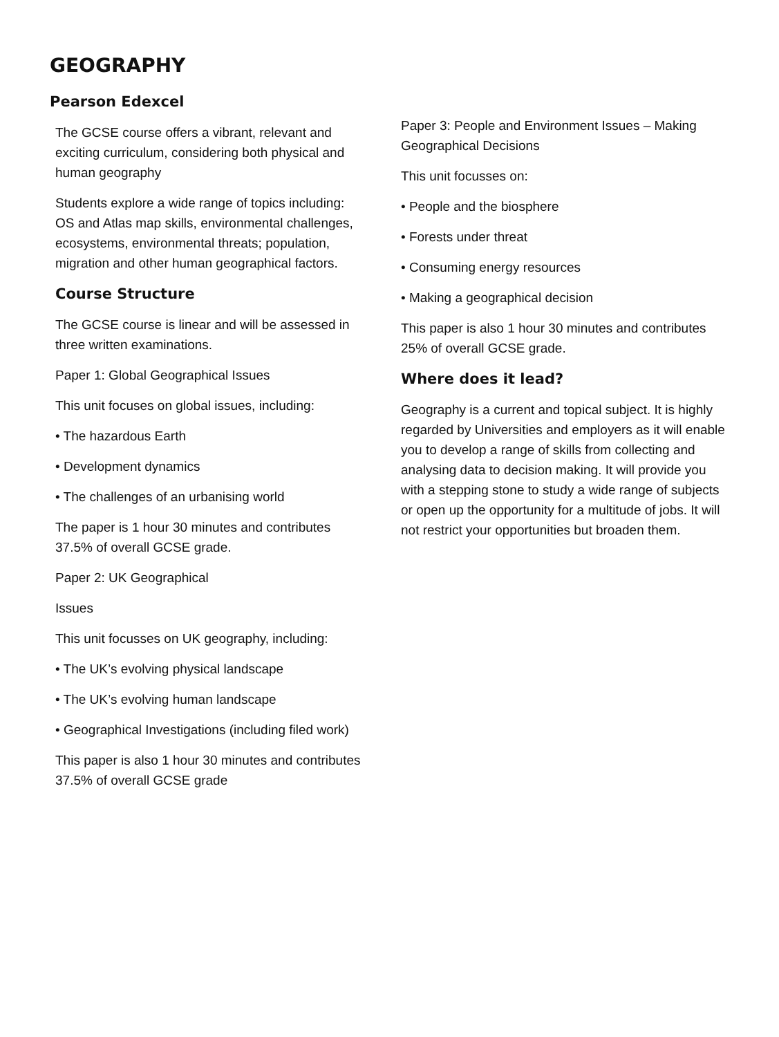GEOGRAPHY
Pearson Edexcel
The GCSE course offers a vibrant, relevant and exciting curriculum, considering both physical and human geography
Students explore a wide range of topics including: OS and Atlas map skills, environmental challenges, ecosystems, environmental threats; population, migration and other human geographical factors.
Course Structure
The GCSE course is linear and will be assessed in three written examinations.
Paper 1: Global Geographical Issues
This unit focuses on global issues, including:
• The hazardous Earth
• Development dynamics
• The challenges of an urbanising world
The paper is 1 hour 30 minutes and contributes 37.5% of overall GCSE grade.
Paper 2: UK Geographical
Issues
This unit focusses on UK geography, including:
• The UK’s evolving physical landscape
• The UK’s evolving human landscape
• Geographical Investigations (including filed work)
This paper is also 1 hour 30 minutes and contributes 37.5% of overall GCSE grade
Paper 3: People and Environment Issues – Making Geographical Decisions
This unit focusses on:
• People and the biosphere
• Forests under threat
• Consuming energy resources
• Making a geographical decision
This paper is also 1 hour 30 minutes and contributes 25% of overall GCSE grade.
Where does it lead?
Geography is a current and topical subject. It is highly regarded by Universities and employers as it will enable you to develop a range of skills from collecting and analysing data to decision making. It will provide you with a stepping stone to study a wide range of subjects or open up the opportunity for a multitude of jobs. It will not restrict your opportunities but broaden them.